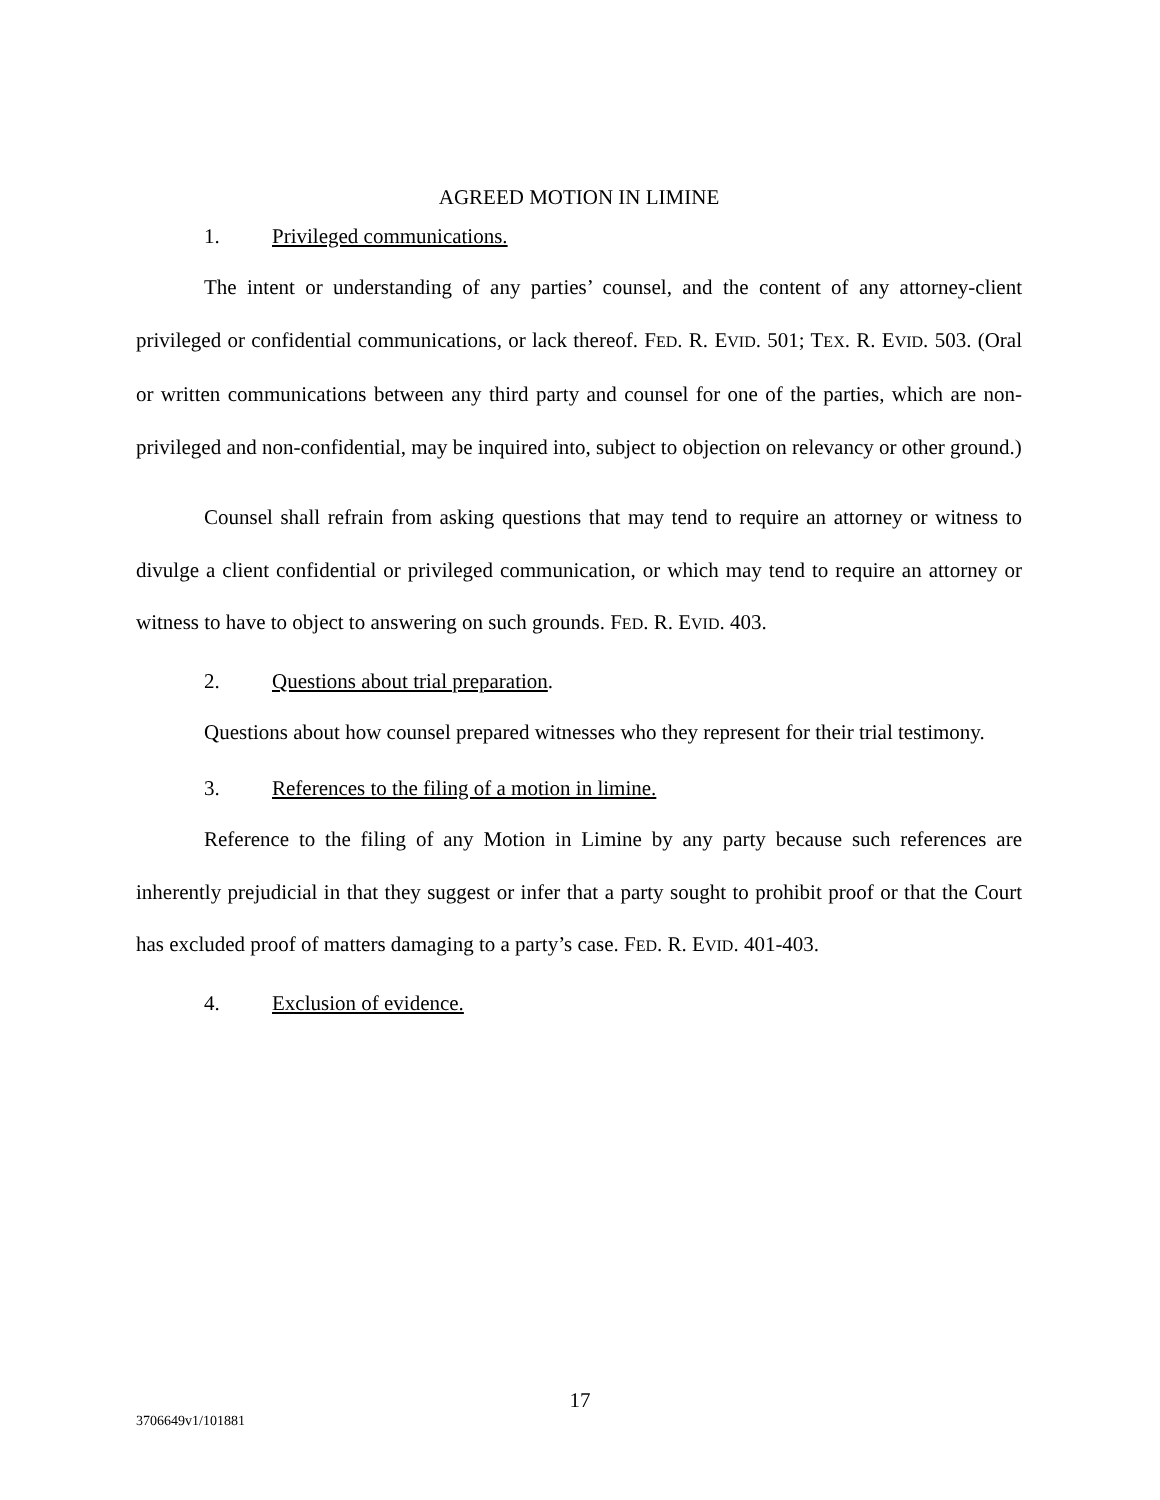AGREED MOTION IN LIMINE
1. Privileged communications.
The intent or understanding of any parties’ counsel, and the content of any attorney-client privileged or confidential communications, or lack thereof. FED. R. EVID. 501; TEX. R. EVID. 503. (Oral or written communications between any third party and counsel for one of the parties, which are non-privileged and non-confidential, may be inquired into, subject to objection on relevancy or other ground.)
Counsel shall refrain from asking questions that may tend to require an attorney or witness to divulge a client confidential or privileged communication, or which may tend to require an attorney or witness to have to object to answering on such grounds. FED. R. EVID. 403.
2. Questions about trial preparation.
Questions about how counsel prepared witnesses who they represent for their trial testimony.
3. References to the filing of a motion in limine.
Reference to the filing of any Motion in Limine by any party because such references are inherently prejudicial in that they suggest or infer that a party sought to prohibit proof or that the Court has excluded proof of matters damaging to a party’s case. FED. R. EVID. 401-403.
4. Exclusion of evidence.
17
3706649v1/101881